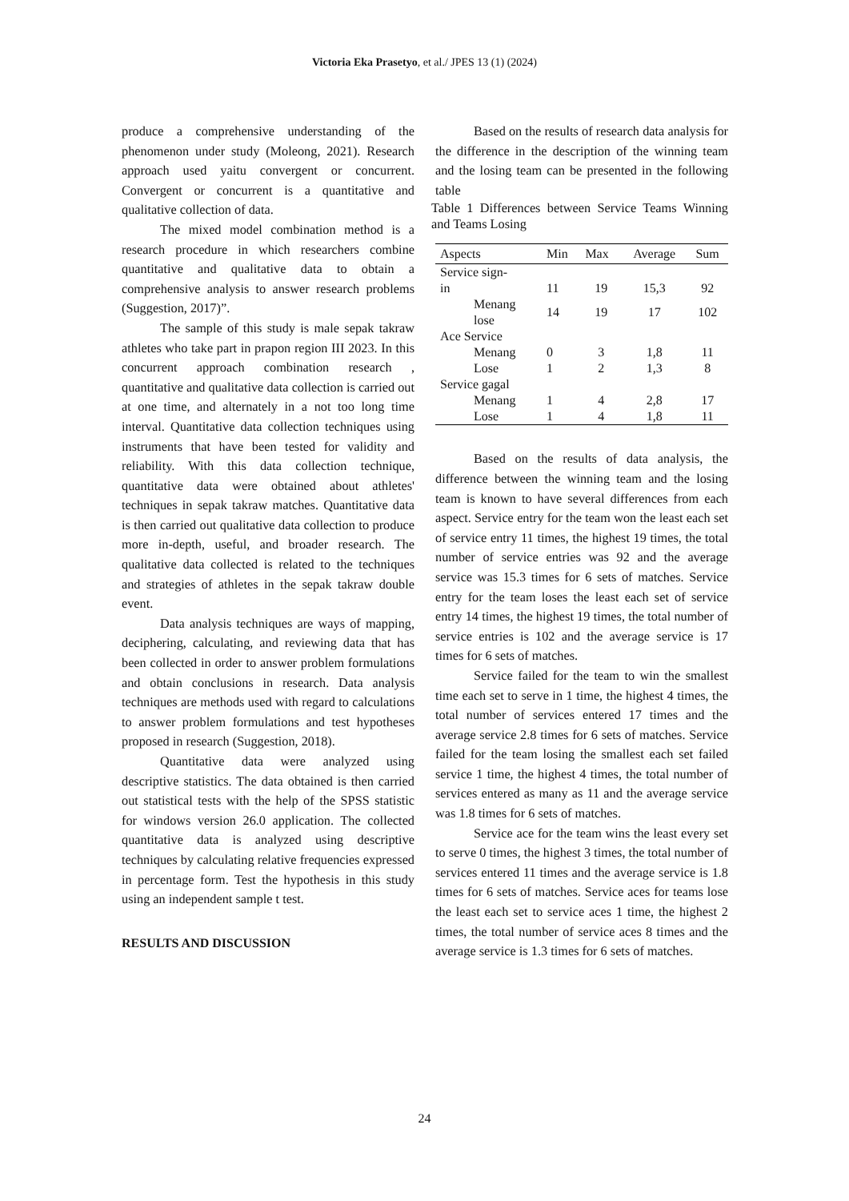Victoria Eka Prasetyo, et al./ JPES 13 (1) (2024)
produce a comprehensive understanding of the phenomenon under study (Moleong, 2021). Research approach used yaitu convergent or concurrent. Convergent or concurrent is a quantitative and qualitative collection of data.
The mixed model combination method is a research procedure in which researchers combine quantitative and qualitative data to obtain a comprehensive analysis to answer research problems (Suggestion, 2017)”.
The sample of this study is male sepak takraw athletes who take part in prapon region III 2023. In this concurrent approach combination research , quantitative and qualitative data collection is carried out at one time, and alternately in a not too long time interval. Quantitative data collection techniques using instruments that have been tested for validity and reliability. With this data collection technique, quantitative data were obtained about athletes' techniques in sepak takraw matches. Quantitative data is then carried out qualitative data collection to produce more in-depth, useful, and broader research. The qualitative data collected is related to the techniques and strategies of athletes in the sepak takraw double event.
Data analysis techniques are ways of mapping, deciphering, calculating, and reviewing data that has been collected in order to answer problem formulations and obtain conclusions in research. Data analysis techniques are methods used with regard to calculations to answer problem formulations and test hypotheses proposed in research (Suggestion, 2018).
Quantitative data were analyzed using descriptive statistics. The data obtained is then carried out statistical tests with the help of the SPSS statistic for windows version 26.0 application. The collected quantitative data is analyzed using descriptive techniques by calculating relative frequencies expressed in percentage form. Test the hypothesis in this study using an independent sample t test.
RESULTS AND DISCUSSION
Based on the results of research data analysis for the difference in the description of the winning team and the losing team can be presented in the following table
Table 1 Differences between Service Teams Winning and Teams Losing
| Aspects | Min | Max | Average | Sum |
| --- | --- | --- | --- | --- |
| Service sign- in | 11 | 19 | 15,3 | 92 |
| Menang lose | 14 | 19 | 17 | 102 |
| Ace Service | | | | |
| Menang | 0 | 3 | 1,8 | 11 |
| Lose | 1 | 2 | 1,3 | 8 |
| Service gagal | | | | |
| Menang | 1 | 4 | 2,8 | 17 |
| Lose | 1 | 4 | 1,8 | 11 |
Based on the results of data analysis, the difference between the winning team and the losing team is known to have several differences from each aspect. Service entry for the team won the least each set of service entry 11 times, the highest 19 times, the total number of service entries was 92 and the average service was 15.3 times for 6 sets of matches. Service entry for the team loses the least each set of service entry 14 times, the highest 19 times, the total number of service entries is 102 and the average service is 17 times for 6 sets of matches.
Service failed for the team to win the smallest time each set to serve in 1 time, the highest 4 times, the total number of services entered 17 times and the average service 2.8 times for 6 sets of matches. Service failed for the team losing the smallest each set failed service 1 time, the highest 4 times, the total number of services entered as many as 11 and the average service was 1.8 times for 6 sets of matches.
Service ace for the team wins the least every set to serve 0 times, the highest 3 times, the total number of services entered 11 times and the average service is 1.8 times for 6 sets of matches. Service aces for teams lose the least each set to service aces 1 time, the highest 2 times, the total number of service aces 8 times and the average service is 1.3 times for 6 sets of matches.
24